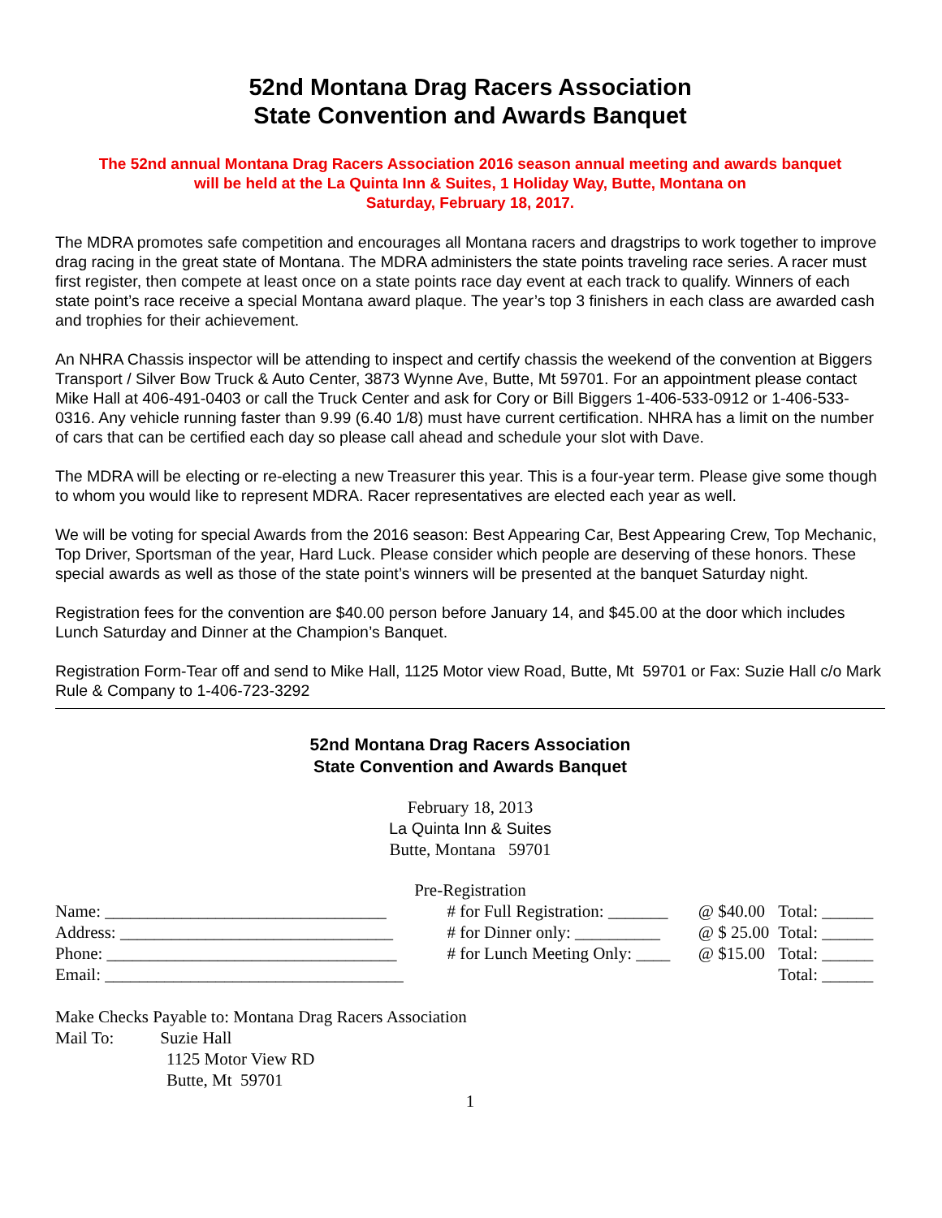52nd Montana Drag Racers Association
State Convention and Awards Banquet
The 52nd annual Montana Drag Racers Association 2016 season annual meeting and awards banquet
will be held at the La Quinta Inn & Suites, 1 Holiday Way, Butte, Montana on
Saturday, February 18, 2017.
The MDRA promotes safe competition and encourages all Montana racers and dragstrips to work together to improve drag racing in the great state of Montana. The MDRA administers the state points traveling race series. A racer must first register, then compete at least once on a state points race day event at each track to qualify. Winners of each state point’s race receive a special Montana award plaque. The year’s top 3 finishers in each class are awarded cash and trophies for their achievement.
An NHRA Chassis inspector will be attending to inspect and certify chassis the weekend of the convention at Biggers Transport / Silver Bow Truck & Auto Center, 3873 Wynne Ave, Butte, Mt 59701. For an appointment please contact Mike Hall at 406-491-0403 or call the Truck Center and ask for Cory or Bill Biggers 1-406-533-0912 or 1-406-533-0316. Any vehicle running faster than 9.99 (6.40 1/8) must have current certification. NHRA has a limit on the number of cars that can be certified each day so please call ahead and schedule your slot with Dave.
The MDRA will be electing or re-electing a new Treasurer this year. This is a four-year term. Please give some though to whom you would like to represent MDRA. Racer representatives are elected each year as well.
We will be voting for special Awards from the 2016 season: Best Appearing Car, Best Appearing Crew, Top Mechanic, Top Driver, Sportsman of the year, Hard Luck. Please consider which people are deserving of these honors. These special awards as well as those of the state point’s winners will be presented at the banquet Saturday night.
Registration fees for the convention are $40.00 person before January 14, and $45.00 at the door which includes Lunch Saturday and Dinner at the Champion’s Banquet.
Registration Form-Tear off and send to Mike Hall, 1125 Motor view Road, Butte, Mt 59701 or Fax: Suzie Hall c/o Mark Rule & Company to 1-406-723-3292
52nd Montana Drag Racers Association
State Convention and Awards Banquet
February 18, 2013
La Quinta Inn & Suites
Butte, Montana 59701
Pre-Registration
| Name: _________________________________ | # for Full Registration: _______ | @ $40.00 | Total: ______ |
| Address: ________________________________ | # for Dinner only: __________ | @ $ 25.00 | Total: ______ |
| Phone: __________________________________ | # for Lunch Meeting Only: ____ | @ $15.00 | Total: ______ |
| Email: ___________________________________ | | | Total: ______ |
Make Checks Payable to: Montana Drag Racers Association
Mail To: Suzie Hall
1125 Motor View RD
Butte, Mt 59701
1